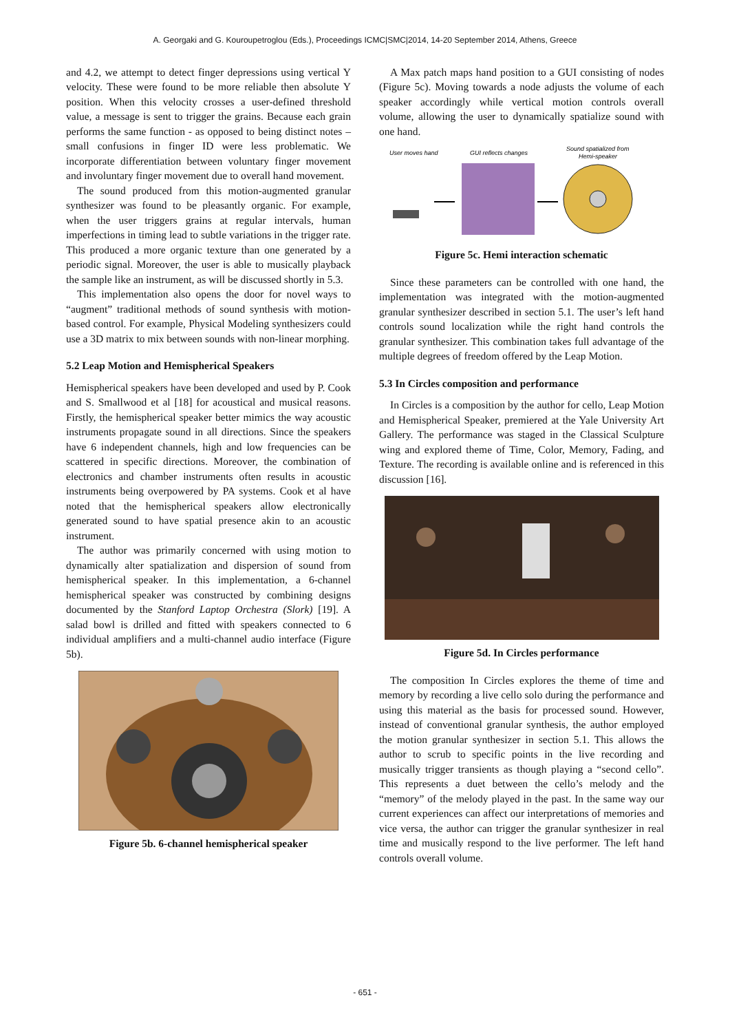A. Georgaki and G. Kouroupetroglou (Eds.), Proceedings ICMC|SMC|2014, 14-20 September 2014, Athens, Greece
and 4.2, we attempt to detect finger depressions using vertical Y velocity. These were found to be more reliable then absolute Y position. When this velocity crosses a user-defined threshold value, a message is sent to trigger the grains. Because each grain performs the same function - as opposed to being distinct notes – small confusions in finger ID were less problematic. We incorporate differentiation between voluntary finger movement and involuntary finger movement due to overall hand movement.
The sound produced from this motion-augmented granular synthesizer was found to be pleasantly organic. For example, when the user triggers grains at regular intervals, human imperfections in timing lead to subtle variations in the trigger rate. This produced a more organic texture than one generated by a periodic signal. Moreover, the user is able to musically playback the sample like an instrument, as will be discussed shortly in 5.3.
This implementation also opens the door for novel ways to “augment” traditional methods of sound synthesis with motion-based control. For example, Physical Modeling synthesizers could use a 3D matrix to mix between sounds with non-linear morphing.
5.2 Leap Motion and Hemispherical Speakers
Hemispherical speakers have been developed and used by P. Cook and S. Smallwood et al [18] for acoustical and musical reasons. Firstly, the hemispherical speaker better mimics the way acoustic instruments propagate sound in all directions. Since the speakers have 6 independent channels, high and low frequencies can be scattered in specific directions. Moreover, the combination of electronics and chamber instruments often results in acoustic instruments being overpowered by PA systems. Cook et al have noted that the hemispherical speakers allow electronically generated sound to have spatial presence akin to an acoustic instrument.
The author was primarily concerned with using motion to dynamically alter spatialization and dispersion of sound from hemispherical speaker. In this implementation, a 6-channel hemispherical speaker was constructed by combining designs documented by the Stanford Laptop Orchestra (Slork) [19]. A salad bowl is drilled and fitted with speakers connected to 6 individual amplifiers and a multi-channel audio interface (Figure 5b).
Figure 5b. 6-channel hemispherical speaker
A Max patch maps hand position to a GUI consisting of nodes (Figure 5c). Moving towards a node adjusts the volume of each speaker accordingly while vertical motion controls overall volume, allowing the user to dynamically spatialize sound with one hand.
User moves hand
GUI reflects changes
Sound spatialized from
Hemi-speaker
Figure 5c. Hemi interaction schematic
Since these parameters can be controlled with one hand, the implementation was integrated with the motion-augmented granular synthesizer described in section 5.1. The user’s left hand controls sound localization while the right hand controls the granular synthesizer. This combination takes full advantage of the multiple degrees of freedom offered by the Leap Motion.
5.3 In Circles composition and performance
In Circles is a composition by the author for cello, Leap Motion and Hemispherical Speaker, premiered at the Yale University Art Gallery. The performance was staged in the Classical Sculpture wing and explored theme of Time, Color, Memory, Fading, and Texture. The recording is available online and is referenced in this discussion [16].
Figure 5d. In Circles performance
The composition In Circles explores the theme of time and memory by recording a live cello solo during the performance and using this material as the basis for processed sound. However, instead of conventional granular synthesis, the author employed the motion granular synthesizer in section 5.1. This allows the author to scrub to specific points in the live recording and musically trigger transients as though playing a “second cello”. This represents a duet between the cello’s melody and the “memory” of the melody played in the past. In the same way our current experiences can affect our interpretations of memories and vice versa, the author can trigger the granular synthesizer in real time and musically respond to the live performer. The left hand controls overall volume.
- 651 -